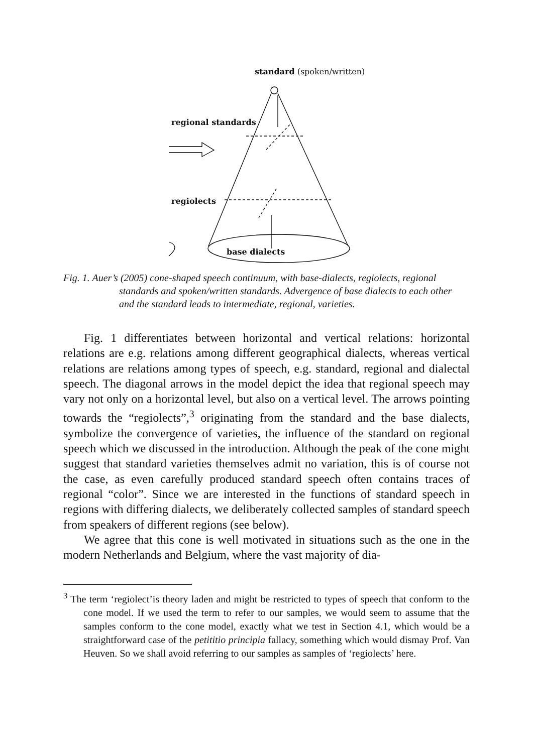standard (spoken/written)
regional standards
regiolects
base dialects
Fig. 1. Auer’s (2005) cone-shaped speech continuum, with base-dialects, regiolects, regional standards and spoken/written standards. Advergence of base dialects to each other and the standard leads to intermediate, regional, varieties.
Fig. 1 differentiates between horizontal and vertical relations: horizontal relations are e.g. relations among different geographical dialects, whereas vertical relations are relations among types of speech, e.g. standard, regional and dialectal speech. The diagonal arrows in the model depict the idea that regional speech may vary not only on a horizontal level, but also on a vertical level. The arrows pointing towards the “regiolects”,<sup>3</sup> originating from the standard and the base dialects, symbolize the convergence of varieties, the influence of the standard on regional speech which we discussed in the introduction. Although the peak of the cone might suggest that standard varieties themselves admit no variation, this is of course not the case, as even carefully produced standard speech often contains traces of regional “color”. Since we are interested in the functions of standard speech in regions with differing dialects, we deliberately collected samples of standard speech from speakers of different regions (see below).
We agree that this cone is well motivated in situations such as the one in the modern Netherlands and Belgium, where the vast majority of dia-
<sup>3</sup> The term ‘regiolect’is theory laden and might be restricted to types of speech that conform to the cone model. If we used the term to refer to our samples, we would seem to assume that the samples conform to the cone model, exactly what we test in Section 4.1, which would be a straightforward case of the petititio principia fallacy, something which would dismay Prof. Van Heuven. So we shall avoid referring to our samples as samples of ‘regiolects’ here.